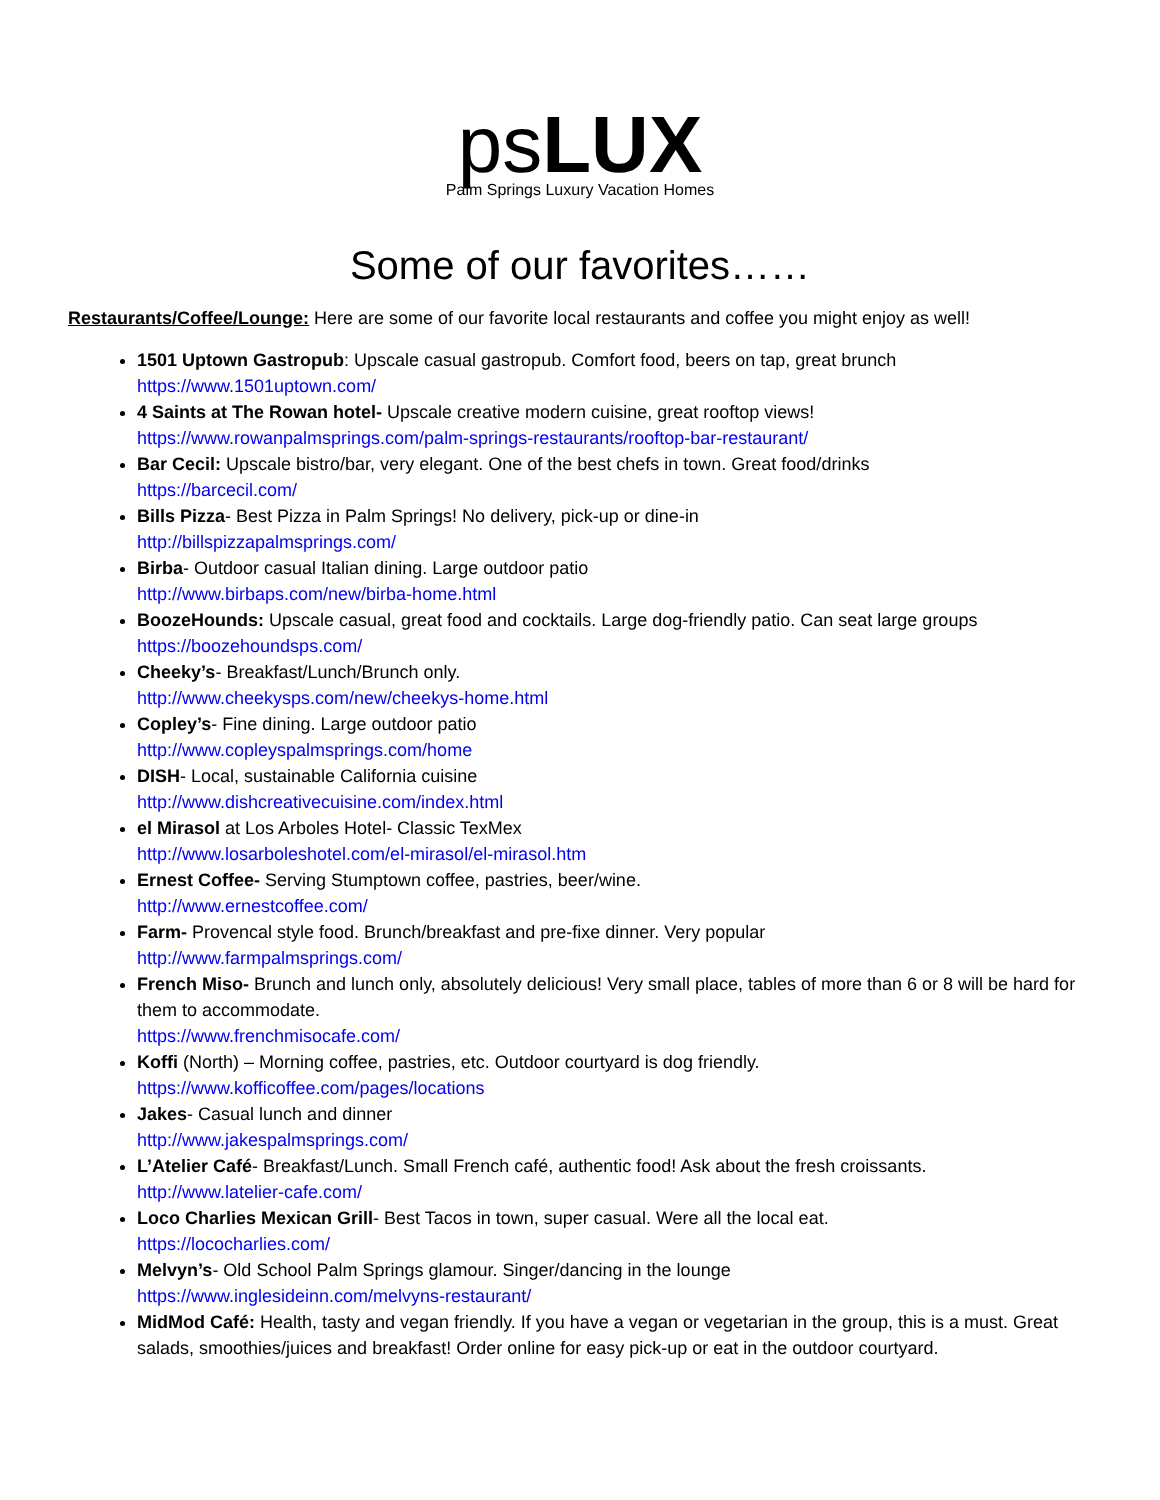psLUX
Palm Springs Luxury Vacation Homes
Some of our favorites……
Restaurants/Coffee/Lounge: Here are some of our favorite local restaurants and coffee you might enjoy as well!
1501 Uptown Gastropub: Upscale casual gastropub. Comfort food, beers on tap, great brunch
https://www.1501uptown.com/
4 Saints at The Rowan hotel- Upscale creative modern cuisine, great rooftop views!
https://www.rowanpalmsprings.com/palm-springs-restaurants/rooftop-bar-restaurant/
Bar Cecil: Upscale bistro/bar, very elegant. One of the best chefs in town. Great food/drinks
https://barcecil.com/
Bills Pizza- Best Pizza in Palm Springs! No delivery, pick-up or dine-in
http://billspizzapalmsprings.com/
Birba- Outdoor casual Italian dining. Large outdoor patio
http://www.birbaps.com/new/birba-home.html
BoozeHounds: Upscale casual, great food and cocktails. Large dog-friendly patio. Can seat large groups
https://boozehoundsps.com/
Cheeky’s- Breakfast/Lunch/Brunch only.
http://www.cheekysps.com/new/cheekys-home.html
Copley’s- Fine dining. Large outdoor patio
http://www.copleyspalmsprings.com/home
DISH- Local, sustainable California cuisine
http://www.dishcreativecuisine.com/index.html
el Mirasol at Los Arboles Hotel- Classic TexMex
http://www.losarboleshotel.com/el-mirasol/el-mirasol.htm
Ernest Coffee- Serving Stumptown coffee, pastries, beer/wine.
http://www.ernestcoffee.com/
Farm- Provencal style food. Brunch/breakfast and pre-fixe dinner. Very popular
http://www.farmpalmsprings.com/
French Miso- Brunch and lunch only, absolutely delicious! Very small place, tables of more than 6 or 8 will be hard for them to accommodate.
https://www.frenchmisocafe.com/
Koffi (North) – Morning coffee, pastries, etc. Outdoor courtyard is dog friendly.
https://www.kofficoffee.com/pages/locations
Jakes- Casual lunch and dinner
http://www.jakespalmsprings.com/
L’Atelier Café- Breakfast/Lunch. Small French café, authentic food! Ask about the fresh croissants.
http://www.latelier-cafe.com/
Loco Charlies Mexican Grill- Best Tacos in town, super casual. Were all the local eat.
https://lococharlies.com/
Melvyn’s- Old School Palm Springs glamour. Singer/dancing in the lounge
https://www.inglesideinn.com/melvyns-restaurant/
MidMod Café: Health, tasty and vegan friendly. If you have a vegan or vegetarian in the group, this is a must. Great salads, smoothies/juices and breakfast! Order online for easy pick-up or eat in the outdoor courtyard.